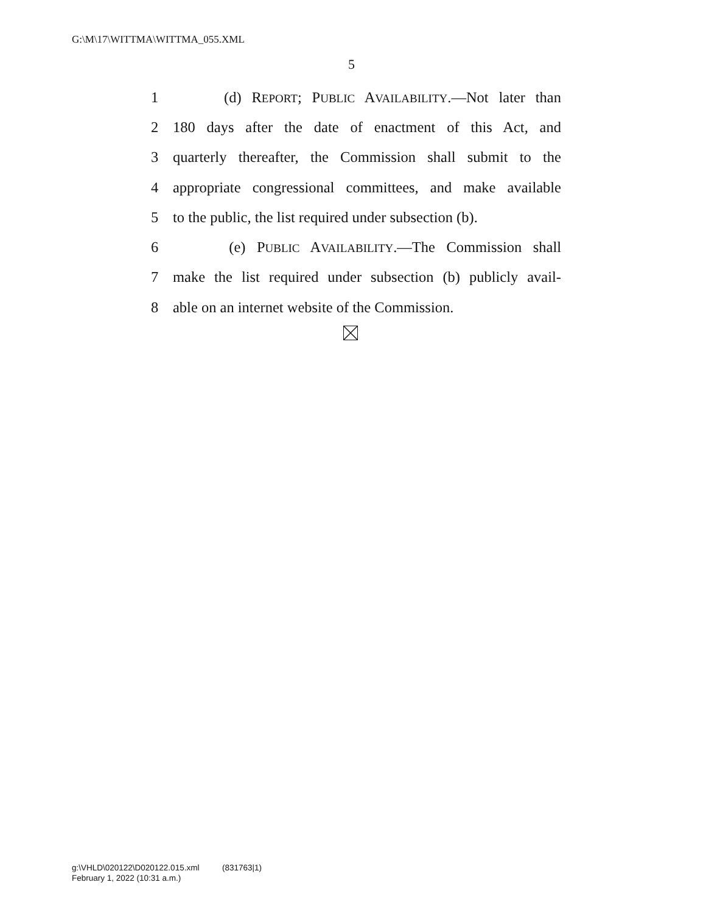G:\M\17\WITTMA\WITTMA_055.XML
5
1 (d) REPORT; PUBLIC AVAILABILITY.—Not later than
2 180 days after the date of enactment of this Act, and
3 quarterly thereafter, the Commission shall submit to the
4 appropriate congressional committees, and make available
5 to the public, the list required under subsection (b).
6 (e) PUBLIC AVAILABILITY.—The Commission shall
7 make the list required under subsection (b) publicly avail-
8 able on an internet website of the Commission.
g:\VHLD\020122\D020122.015.xml (831763|1)
February 1, 2022 (10:31 a.m.)